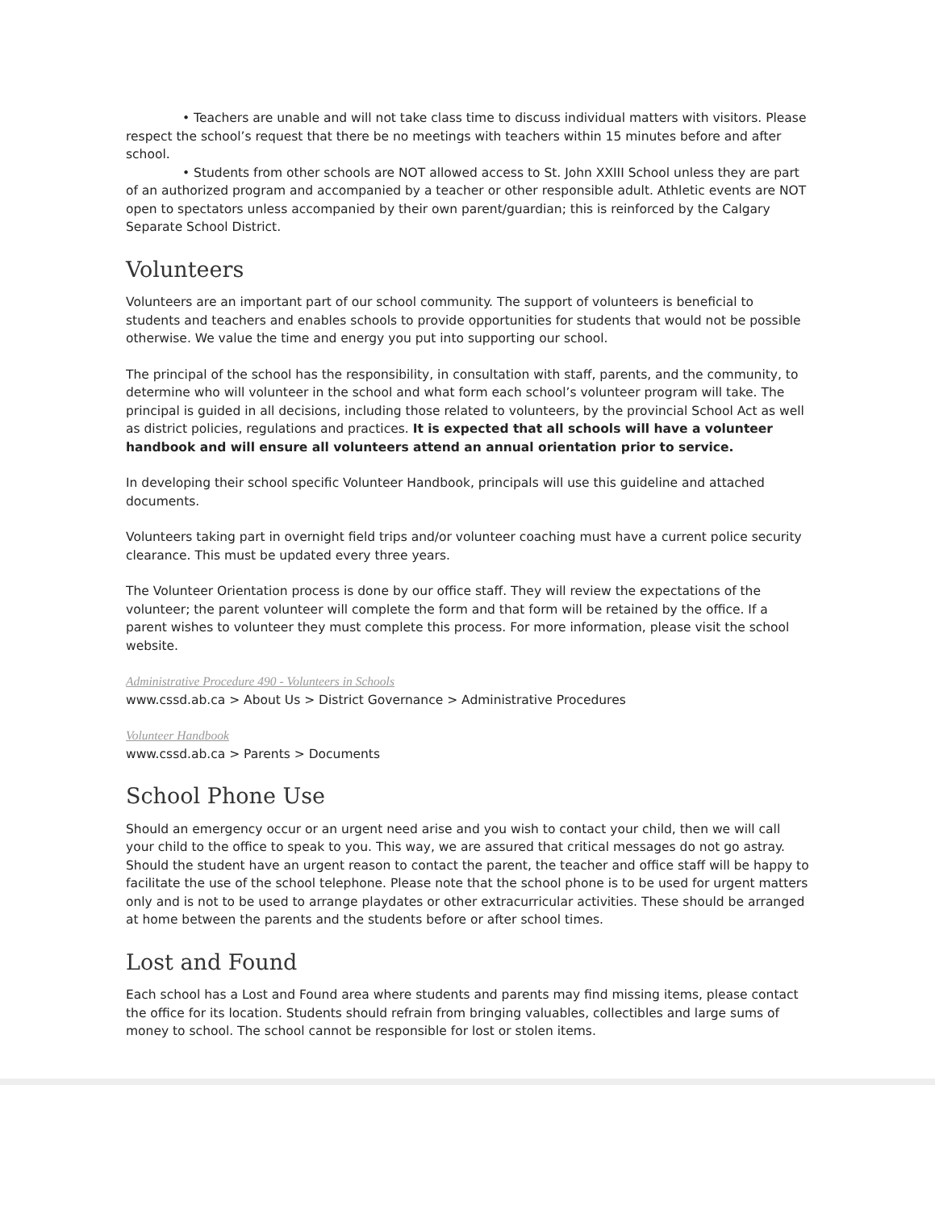• Teachers are unable and will not take class time to discuss individual matters with visitors. Please respect the school’s request that there be no meetings with teachers within 15 minutes before and after school.
• Students from other schools are NOT allowed access to St. John XXIII School unless they are part of an authorized program and accompanied by a teacher or other responsible adult. Athletic events are NOT open to spectators unless accompanied by their own parent/guardian; this is reinforced by the Calgary Separate School District.
Volunteers
Volunteers are an important part of our school community. The support of volunteers is beneficial to students and teachers and enables schools to provide opportunities for students that would not be possible otherwise. We value the time and energy you put into supporting our school.
The principal of the school has the responsibility, in consultation with staff, parents, and the community, to determine who will volunteer in the school and what form each school’s volunteer program will take. The principal is guided in all decisions, including those related to volunteers, by the provincial School Act as well as district policies, regulations and practices. It is expected that all schools will have a volunteer handbook and will ensure all volunteers attend an annual orientation prior to service.
In developing their school specific Volunteer Handbook, principals will use this guideline and attached documents.
Volunteers taking part in overnight field trips and/or volunteer coaching must have a current police security clearance. This must be updated every three years.
The Volunteer Orientation process is done by our office staff. They will review the expectations of the volunteer; the parent volunteer will complete the form and that form will be retained by the office. If a parent wishes to volunteer they must complete this process. For more information, please visit the school website.
Administrative Procedure 490 - Volunteers in Schools
www.cssd.ab.ca > About Us > District Governance > Administrative Procedures
Volunteer Handbook
www.cssd.ab.ca > Parents > Documents
School Phone Use
Should an emergency occur or an urgent need arise and you wish to contact your child, then we will call your child to the office to speak to you. This way, we are assured that critical messages do not go astray. Should the student have an urgent reason to contact the parent, the teacher and office staff will be happy to facilitate the use of the school telephone. Please note that the school phone is to be used for urgent matters only and is not to be used to arrange playdates or other extracurricular activities. These should be arranged at home between the parents and the students before or after school times.
Lost and Found
Each school has a Lost and Found area where students and parents may find missing items, please contact the office for its location. Students should refrain from bringing valuables, collectibles and large sums of money to school. The school cannot be responsible for lost or stolen items.